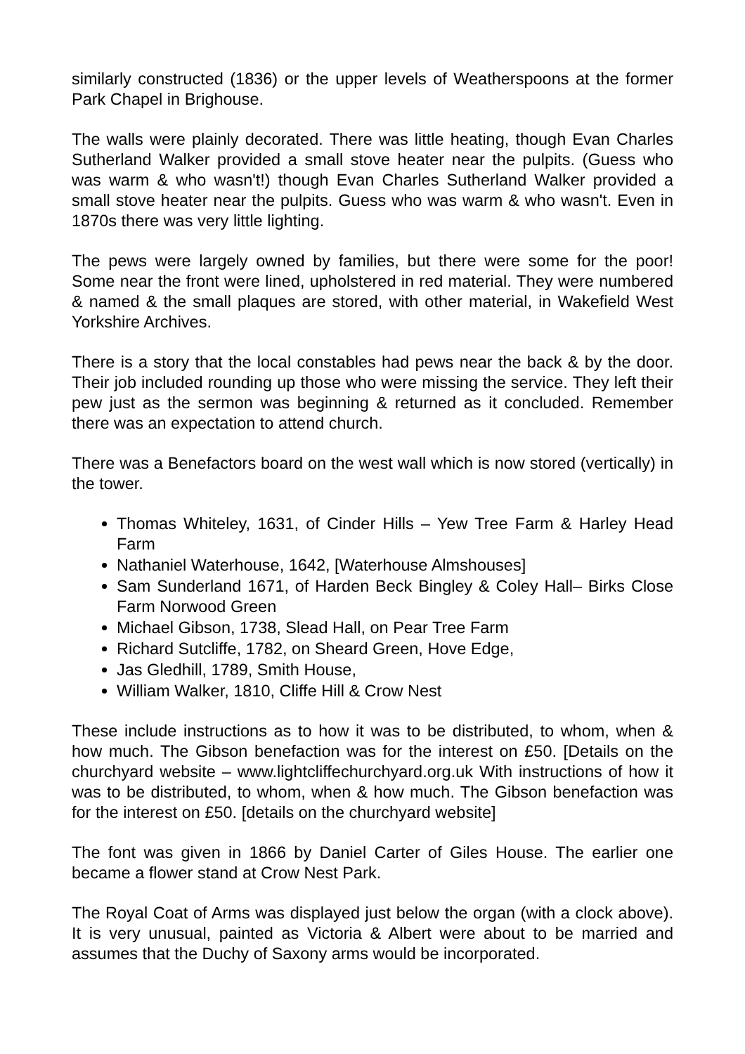similarly constructed (1836) or the upper levels of Weatherspoons at the former Park Chapel in Brighouse.
The walls were plainly decorated. There was little heating, though Evan Charles Sutherland Walker provided a small stove heater near the pulpits. (Guess who was warm & who wasn't!) though Evan Charles Sutherland Walker provided a small stove heater near the pulpits. Guess who was warm & who wasn't. Even in 1870s there was very little lighting.
The pews were largely owned by families, but there were some for the poor! Some near the front were lined, upholstered in red material. They were numbered & named & the small plaques are stored, with other material, in Wakefield West Yorkshire Archives.
There is a story that the local constables had pews near the back & by the door. Their job included rounding up those who were missing the service. They left their pew just as the sermon was beginning & returned as it concluded. Remember there was an expectation to attend church.
There was a Benefactors board on the west wall which is now stored (vertically) in the tower.
Thomas Whiteley, 1631, of Cinder Hills – Yew Tree Farm & Harley Head Farm
Nathaniel Waterhouse, 1642, [Waterhouse Almshouses]
Sam Sunderland 1671, of Harden Beck Bingley & Coley Hall– Birks Close Farm Norwood Green
Michael Gibson, 1738, Slead Hall, on Pear Tree Farm
Richard Sutcliffe, 1782, on Sheard Green, Hove Edge,
Jas Gledhill, 1789, Smith House,
William Walker, 1810, Cliffe Hill & Crow Nest
These include instructions as to how it was to be distributed, to whom, when & how much. The Gibson benefaction was for the interest on £50. [Details on the churchyard website – www.lightcliffechurchyard.org.uk With instructions of how it was to be distributed, to whom, when & how much. The Gibson benefaction was for the interest on £50. [details on the churchyard website]
The font was given in 1866 by Daniel Carter of Giles House. The earlier one became a flower stand at Crow Nest Park.
The Royal Coat of Arms was displayed just below the organ (with a clock above). It is very unusual, painted as Victoria & Albert were about to be married and assumes that the Duchy of Saxony arms would be incorporated.